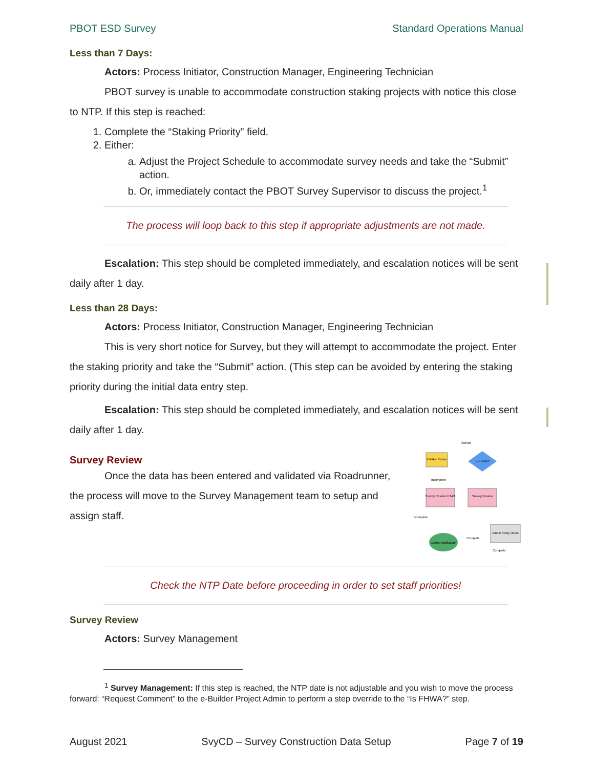PBOT ESD Survey Standard Operations Manual
Less than 7 Days:
Actors: Process Initiator, Construction Manager, Engineering Technician
PBOT survey is unable to accommodate construction staking projects with notice this close to NTP. If this step is reached:
1. Complete the “Staking Priority” field.
2. Either:
a. Adjust the Project Schedule to accommodate survey needs and take the “Submit” action.
b. Or, immediately contact the PBOT Survey Supervisor to discuss the project.<sup>1</sup>
The process will loop back to this step if appropriate adjustments are not made.
Escalation: This step should be completed immediately, and escalation notices will be sent daily after 1 day.
Less than 28 Days:
Actors: Process Initiator, Construction Manager, Engineering Technician
This is very short notice for Survey, but they will attempt to accommodate the project. Enter the staking priority and take the “Submit” action. (This step can be avoided by entering the staking priority during the initial data entry step.
Escalation: This step should be completed immediately, and escalation notices will be sent daily after 1 day.
Survey Review
Once the data has been entered and validated via Roadrunner, the process will move to the Survey Management team to setup and assign staff.
Initiator Revise
Is FHWA?
Survey Review FHWA
Survey Review
Admin Setup Users
Control Notification
Submit
Incomplete
Incomplete
Complete
Complete
Check the NTP Date before proceeding in order to set staff priorities!
Survey Review
Actors: Survey Management
<sup>1</sup> Survey Management: If this step is reached, the NTP date is not adjustable and you wish to move the process forward: “Request Comment” to the e-Builder Project Admin to perform a step override to the “Is FHWA?” step.
August 2021 SvyCD – Survey Construction Data Setup Page 7 of 19